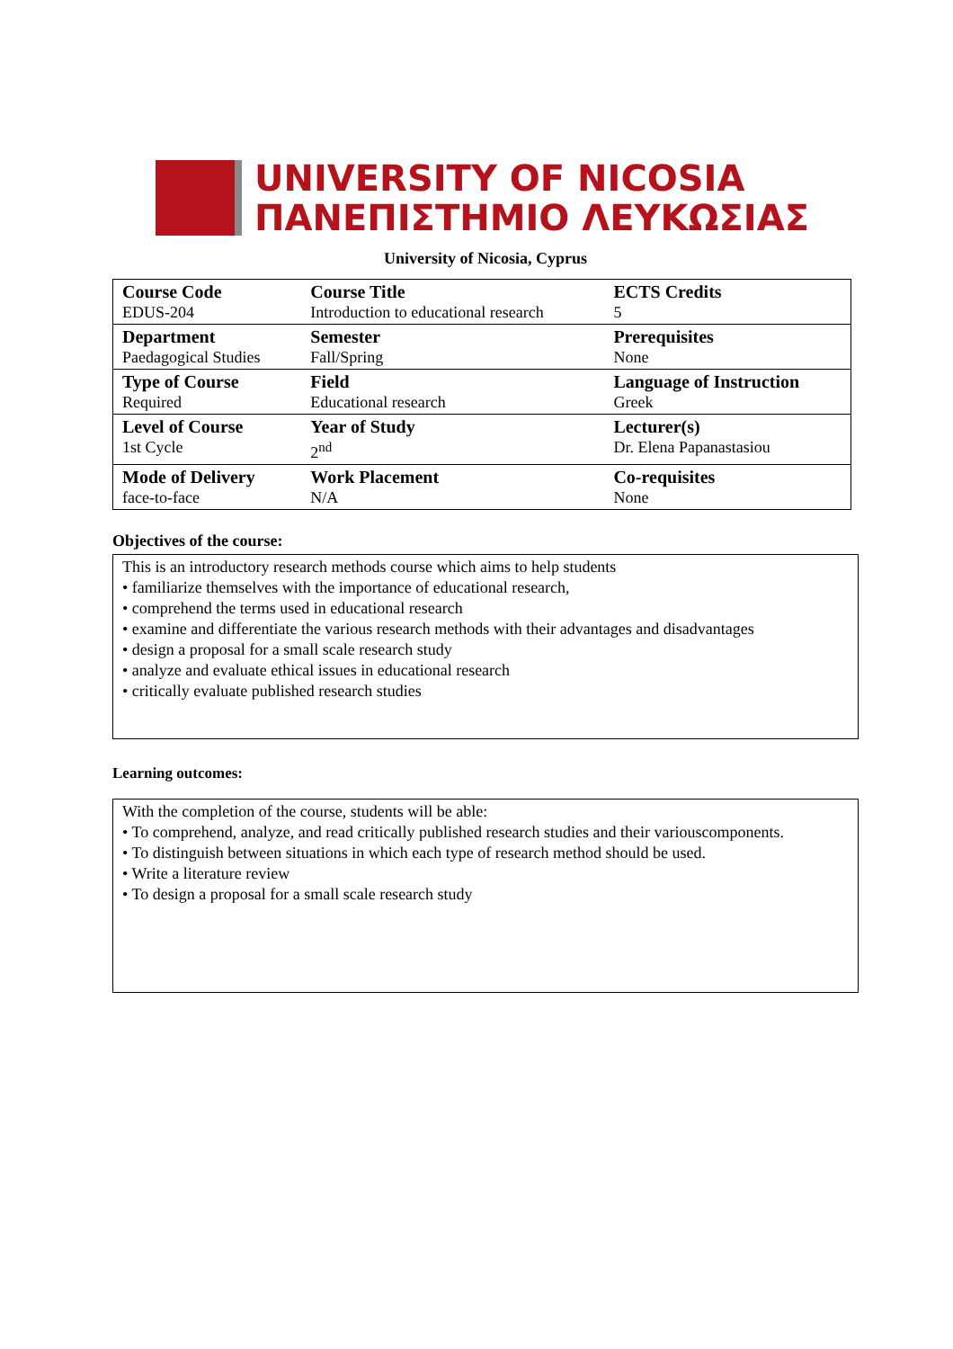UNIVERSITY OF NICOSIA
ΠΑΝΕΠΙΣΤΗΜΙΟ ΛΕΥΚΩΣΙΑΣ
University of Nicosia, Cyprus
| Course Code EDUS-204 | Course Title Introduction to educational research | ECTS Credits 5 |
| Department Paedagogical Studies | Semester Fall/Spring | Prerequisites None |
| Type of Course Required | Field Educational research | Language of Instruction Greek |
| Level of Course 1st Cycle | Year of Study 2<sup>nd</sup> | Lecturer(s) Dr. Elena Papanastasiou |
| Mode of Delivery face-to-face | Work Placement N/A | Co-requisites None |
Objectives of the course:
This is an introductory research methods course which aims to help students
• familiarize themselves with the importance of educational research,
• comprehend the terms used in educational research
• examine and differentiate the various research methods with their advantages and disadvantages
• design a proposal for a small scale research study
• analyze and evaluate ethical issues in educational research
• critically evaluate published research studies
Learning outcomes:
With the completion of the course, students will be able:
• To comprehend, analyze, and read critically published research studies and their variouscomponents.
• To distinguish between situations in which each type of research method should be used.
• Write a literature review
• To design a proposal for a small scale research study